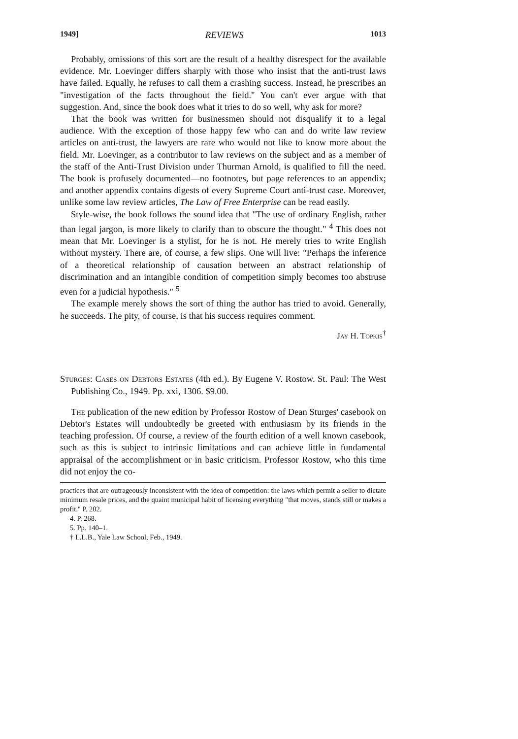1949] REVIEWS 1013
Probably, omissions of this sort are the result of a healthy disrespect for the available evidence. Mr. Loevinger differs sharply with those who insist that the anti-trust laws have failed. Equally, he refuses to call them a crashing success. Instead, he prescribes an "investigation of the facts throughout the field." You can't ever argue with that suggestion. And, since the book does what it tries to do so well, why ask for more?
That the book was written for businessmen should not disqualify it to a legal audience. With the exception of those happy few who can and do write law review articles on anti-trust, the lawyers are rare who would not like to know more about the field. Mr. Loevinger, as a contributor to law reviews on the subject and as a member of the staff of the Anti-Trust Division under Thurman Arnold, is qualified to fill the need. The book is profusely documented—no footnotes, but page references to an appendix; and another appendix contains digests of every Supreme Court anti-trust case. Moreover, unlike some law review articles, The Law of Free Enterprise can be read easily.
Style-wise, the book follows the sound idea that "The use of ordinary English, rather than legal jargon, is more likely to clarify than to obscure the thought." <sup>4</sup> This does not mean that Mr. Loevinger is a stylist, for he is not. He merely tries to write English without mystery. There are, of course, a few slips. One will live: "Perhaps the inference of a theoretical relationship of causation between an abstract relationship of discrimination and an intangible condition of competition simply becomes too abstruse even for a judicial hypothesis." <sup>5</sup>
The example merely shows the sort of thing the author has tried to avoid. Generally, he succeeds. The pity, of course, is that his success requires comment.
Jay H. Topkis<sup>†</sup>
Sturges: Cases on Debtors Estates (4th ed.). By Eugene V. Rostow. St. Paul: The West Publishing Co., 1949. Pp. xxi, 1306. $9.00.
The publication of the new edition by Professor Rostow of Dean Sturges' casebook on Debtor's Estates will undoubtedly be greeted with enthusiasm by its friends in the teaching profession. Of course, a review of the fourth edition of a well known casebook, such as this is subject to intrinsic limitations and can achieve little in fundamental appraisal of the accomplishment or in basic criticism. Professor Rostow, who this time did not enjoy the co-
practices that are outrageously inconsistent with the idea of competition: the laws which permit a seller to dictate minimum resale prices, and the quaint municipal habit of licensing everything "that moves, stands still or makes a profit." P. 202.
4. P. 268.
5. Pp. 140–1.
† L.L.B., Yale Law School, Feb., 1949.